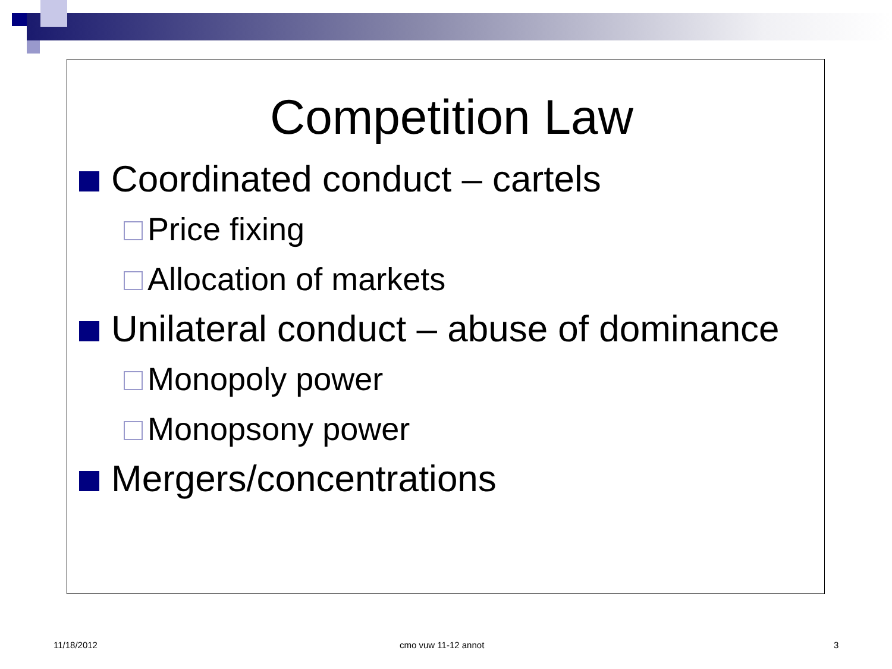Competition Law
Coordinated conduct – cartels
Price fixing
Allocation of markets
Unilateral conduct – abuse of dominance
Monopoly power
Monopsony power
Mergers/concentrations
11/18/2012 cmo vuw 11-12 annot 3